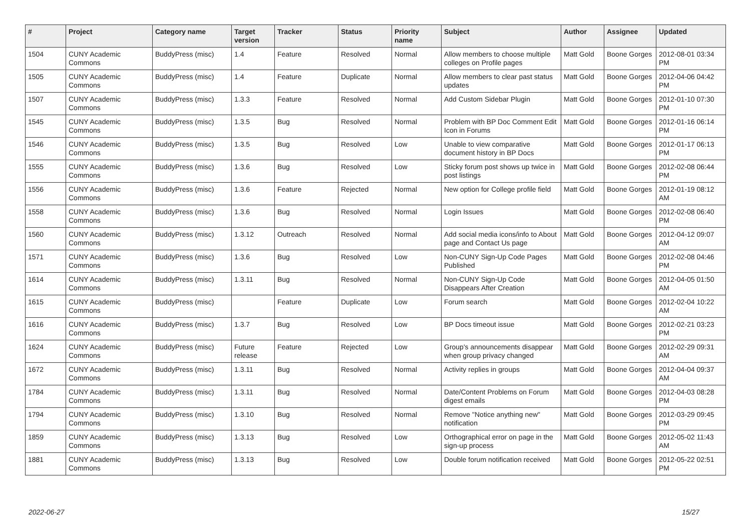| # | Project | Category name | Target version | Tracker | Status | Priority name | Subject | Author | Assignee | Updated |
| --- | --- | --- | --- | --- | --- | --- | --- | --- | --- | --- |
| 1504 | CUNY Academic Commons | BuddyPress (misc) | 1.4 | Feature | Resolved | Normal | Allow members to choose multiple colleges on Profile pages | Matt Gold | Boone Gorges | 2012-08-01 03:34 PM |
| 1505 | CUNY Academic Commons | BuddyPress (misc) | 1.4 | Feature | Duplicate | Normal | Allow members to clear past status updates | Matt Gold | Boone Gorges | 2012-04-06 04:42 PM |
| 1507 | CUNY Academic Commons | BuddyPress (misc) | 1.3.3 | Feature | Resolved | Normal | Add Custom Sidebar Plugin | Matt Gold | Boone Gorges | 2012-01-10 07:30 PM |
| 1545 | CUNY Academic Commons | BuddyPress (misc) | 1.3.5 | Bug | Resolved | Normal | Problem with BP Doc Comment Edit Icon in Forums | Matt Gold | Boone Gorges | 2012-01-16 06:14 PM |
| 1546 | CUNY Academic Commons | BuddyPress (misc) | 1.3.5 | Bug | Resolved | Low | Unable to view comparative document history in BP Docs | Matt Gold | Boone Gorges | 2012-01-17 06:13 PM |
| 1555 | CUNY Academic Commons | BuddyPress (misc) | 1.3.6 | Bug | Resolved | Low | Sticky forum post shows up twice in post listings | Matt Gold | Boone Gorges | 2012-02-08 06:44 PM |
| 1556 | CUNY Academic Commons | BuddyPress (misc) | 1.3.6 | Feature | Rejected | Normal | New option for College profile field | Matt Gold | Boone Gorges | 2012-01-19 08:12 AM |
| 1558 | CUNY Academic Commons | BuddyPress (misc) | 1.3.6 | Bug | Resolved | Normal | Login Issues | Matt Gold | Boone Gorges | 2012-02-08 06:40 PM |
| 1560 | CUNY Academic Commons | BuddyPress (misc) | 1.3.12 | Outreach | Resolved | Normal | Add social media icons/info to About page and Contact Us page | Matt Gold | Boone Gorges | 2012-04-12 09:07 AM |
| 1571 | CUNY Academic Commons | BuddyPress (misc) | 1.3.6 | Bug | Resolved | Low | Non-CUNY Sign-Up Code Pages Published | Matt Gold | Boone Gorges | 2012-02-08 04:46 PM |
| 1614 | CUNY Academic Commons | BuddyPress (misc) | 1.3.11 | Bug | Resolved | Normal | Non-CUNY Sign-Up Code Disappears After Creation | Matt Gold | Boone Gorges | 2012-04-05 01:50 AM |
| 1615 | CUNY Academic Commons | BuddyPress (misc) | | Feature | Duplicate | Low | Forum search | Matt Gold | Boone Gorges | 2012-02-04 10:22 AM |
| 1616 | CUNY Academic Commons | BuddyPress (misc) | 1.3.7 | Bug | Resolved | Low | BP Docs timeout issue | Matt Gold | Boone Gorges | 2012-02-21 03:23 PM |
| 1624 | CUNY Academic Commons | BuddyPress (misc) | Future release | Feature | Rejected | Low | Group's announcements disappear when group privacy changed | Matt Gold | Boone Gorges | 2012-02-29 09:31 AM |
| 1672 | CUNY Academic Commons | BuddyPress (misc) | 1.3.11 | Bug | Resolved | Normal | Activity replies in groups | Matt Gold | Boone Gorges | 2012-04-04 09:37 AM |
| 1784 | CUNY Academic Commons | BuddyPress (misc) | 1.3.11 | Bug | Resolved | Normal | Date/Content Problems on Forum digest emails | Matt Gold | Boone Gorges | 2012-04-03 08:28 PM |
| 1794 | CUNY Academic Commons | BuddyPress (misc) | 1.3.10 | Bug | Resolved | Normal | Remove "Notice anything new" notification | Matt Gold | Boone Gorges | 2012-03-29 09:45 PM |
| 1859 | CUNY Academic Commons | BuddyPress (misc) | 1.3.13 | Bug | Resolved | Low | Orthographical error on page in the sign-up process | Matt Gold | Boone Gorges | 2012-05-02 11:43 AM |
| 1881 | CUNY Academic Commons | BuddyPress (misc) | 1.3.13 | Bug | Resolved | Low | Double forum notification received | Matt Gold | Boone Gorges | 2012-05-22 02:51 PM |
2022-06-27 15/27